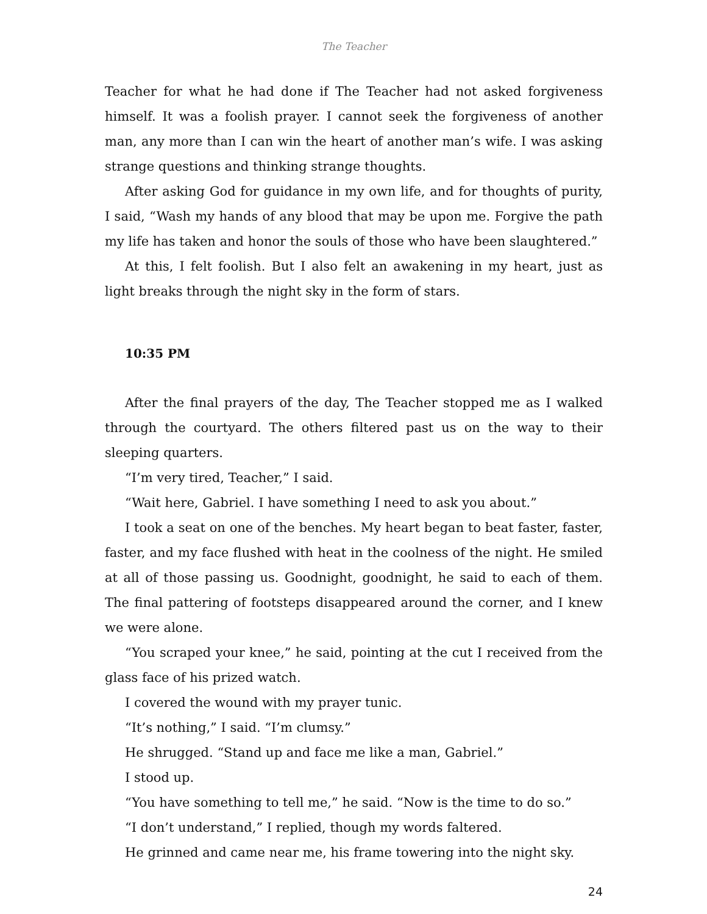The Teacher
Teacher for what he had done if The Teacher had not asked forgiveness himself. It was a foolish prayer. I cannot seek the forgiveness of another man, any more than I can win the heart of another man’s wife. I was asking strange questions and thinking strange thoughts.
After asking God for guidance in my own life, and for thoughts of purity, I said, “Wash my hands of any blood that may be upon me. Forgive the path my life has taken and honor the souls of those who have been slaughtered.”
At this, I felt foolish. But I also felt an awakening in my heart, just as light breaks through the night sky in the form of stars.
10:35 PM
After the final prayers of the day, The Teacher stopped me as I walked through the courtyard. The others filtered past us on the way to their sleeping quarters.
“I’m very tired, Teacher,” I said.
“Wait here, Gabriel. I have something I need to ask you about.”
I took a seat on one of the benches. My heart began to beat faster, faster, faster, and my face flushed with heat in the coolness of the night. He smiled at all of those passing us. Goodnight, goodnight, he said to each of them. The final pattering of footsteps disappeared around the corner, and I knew we were alone.
“You scraped your knee,” he said, pointing at the cut I received from the glass face of his prized watch.
I covered the wound with my prayer tunic.
“It’s nothing,” I said. “I’m clumsy.”
He shrugged. “Stand up and face me like a man, Gabriel.”
I stood up.
“You have something to tell me,” he said. “Now is the time to do so.”
“I don’t understand,” I replied, though my words faltered.
He grinned and came near me, his frame towering into the night sky.
24